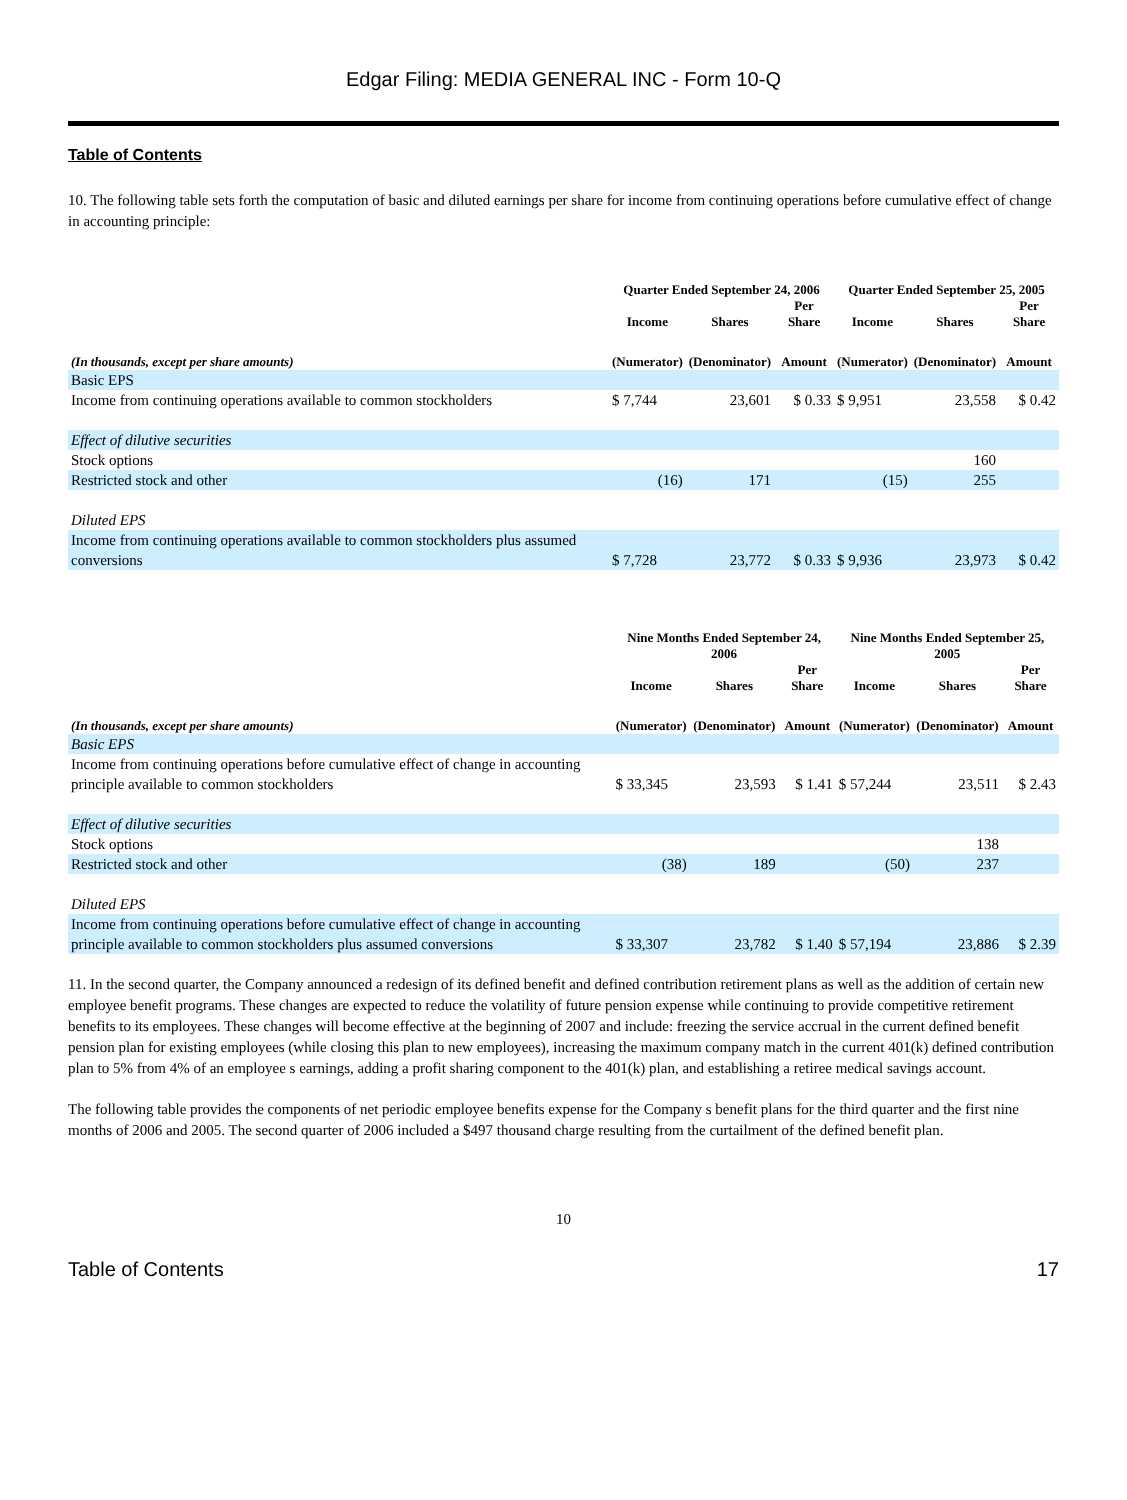Edgar Filing: MEDIA GENERAL INC - Form 10-Q
Table of Contents
10. The following table sets forth the computation of basic and diluted earnings per share for income from continuing operations before cumulative effect of change in accounting principle:
| | Quarter Ended September 24, 2006 | | | Quarter Ended September 25, 2005 | | |
| --- | --- | --- | --- | --- | --- | --- |
| | Income | Shares | Per Share | Income | Shares | Per Share |
| (In thousands, except per share amounts) | (Numerator) | (Denominator) | Amount | (Numerator) | (Denominator) | Amount |
| Basic EPS | | | | | | |
| Income from continuing operations available to common stockholders | $ 7,744 | 23,601 | $ 0.33 | $ 9,951 | 23,558 | $ 0.42 |
| Effect of dilutive securities | | | | | | |
| Stock options | | | | | 160 | |
| Restricted stock and other | (16) | 171 | | (15) | 255 | |
| Diluted EPS | | | | | | |
| Income from continuing operations available to common stockholders plus assumed conversions | $ 7,728 | 23,772 | $ 0.33 | $ 9,936 | 23,973 | $ 0.42 |
| | Nine Months Ended September 24, 2006 | | | Nine Months Ended September 25, 2005 | | |
| --- | --- | --- | --- | --- | --- | --- |
| | Income | Shares | Per Share | Income | Shares | Per Share |
| (In thousands, except per share amounts) | (Numerator) | (Denominator) | Amount | (Numerator) | (Denominator) | Amount |
| Basic EPS | | | | | | |
| Income from continuing operations before cumulative effect of change in accounting principle available to common stockholders | $ 33,345 | 23,593 | $ 1.41 | $ 57,244 | 23,511 | $ 2.43 |
| Effect of dilutive securities | | | | | | |
| Stock options | | | | | 138 | |
| Restricted stock and other | (38) | 189 | | (50) | 237 | |
| Diluted EPS | | | | | | |
| Income from continuing operations before cumulative effect of change in accounting principle available to common stockholders plus assumed conversions | $ 33,307 | 23,782 | $ 1.40 | $ 57,194 | 23,886 | $ 2.39 |
11. In the second quarter, the Company announced a redesign of its defined benefit and defined contribution retirement plans as well as the addition of certain new employee benefit programs. These changes are expected to reduce the volatility of future pension expense while continuing to provide competitive retirement benefits to its employees. These changes will become effective at the beginning of 2007 and include: freezing the service accrual in the current defined benefit pension plan for existing employees (while closing this plan to new employees), increasing the maximum company match in the current 401(k) defined contribution plan to 5% from 4% of an employee s earnings, adding a profit sharing component to the 401(k) plan, and establishing a retiree medical savings account.
The following table provides the components of net periodic employee benefits expense for the Company s benefit plans for the third quarter and the first nine months of 2006 and 2005. The second quarter of 2006 included a $497 thousand charge resulting from the curtailment of the defined benefit plan.
10
Table of Contents 17